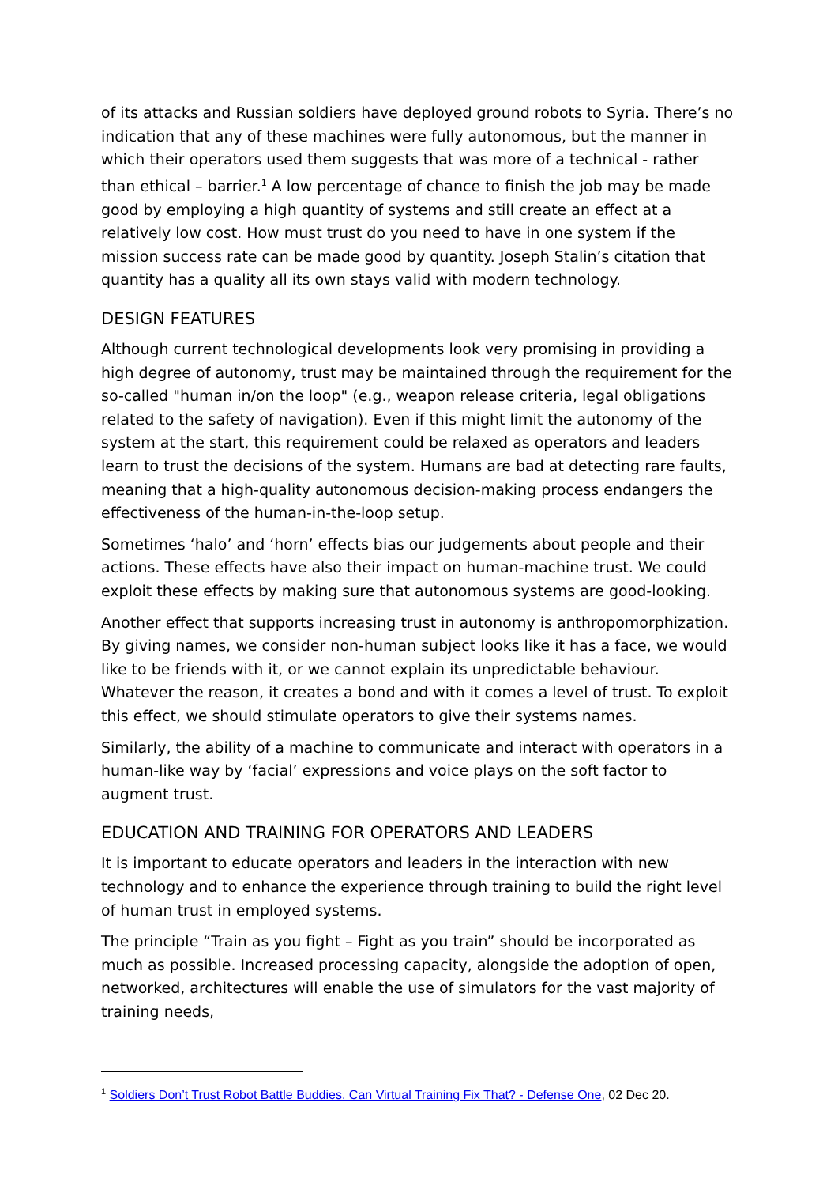of its attacks and Russian soldiers have deployed ground robots to Syria. There’s no indication that any of these machines were fully autonomous, but the manner in which their operators used them suggests that was more of a technical - rather than ethical – barrier.<sup>1</sup> A low percentage of chance to finish the job may be made good by employing a high quantity of systems and still create an effect at a relatively low cost. How must trust do you need to have in one system if the mission success rate can be made good by quantity. Joseph Stalin’s citation that quantity has a quality all its own stays valid with modern technology.
DESIGN FEATURES
Although current technological developments look very promising in providing a high degree of autonomy, trust may be maintained through the requirement for the so-called "human in/on the loop" (e.g., weapon release criteria, legal obligations related to the safety of navigation). Even if this might limit the autonomy of the system at the start, this requirement could be relaxed as operators and leaders learn to trust the decisions of the system. Humans are bad at detecting rare faults, meaning that a high-quality autonomous decision-making process endangers the effectiveness of the human-in-the-loop setup.
Sometimes ‘halo’ and ‘horn’ effects bias our judgements about people and their actions. These effects have also their impact on human-machine trust. We could exploit these effects by making sure that autonomous systems are good-looking.
Another effect that supports increasing trust in autonomy is anthropomorphization. By giving names, we consider non-human subject looks like it has a face, we would like to be friends with it, or we cannot explain its unpredictable behaviour. Whatever the reason, it creates a bond and with it comes a level of trust. To exploit this effect, we should stimulate operators to give their systems names.
Similarly, the ability of a machine to communicate and interact with operators in a human-like way by ‘facial’ expressions and voice plays on the soft factor to augment trust.
EDUCATION AND TRAINING FOR OPERATORS AND LEADERS
It is important to educate operators and leaders in the interaction with new technology and to enhance the experience through training to build the right level of human trust in employed systems.
The principle “Train as you fight – Fight as you train” should be incorporated as much as possible. Increased processing capacity, alongside the adoption of open, networked, architectures will enable the use of simulators for the vast majority of training needs,
<sup>1</sup> Soldiers Don’t Trust Robot Battle Buddies. Can Virtual Training Fix That? - Defense One, 02 Dec 20.